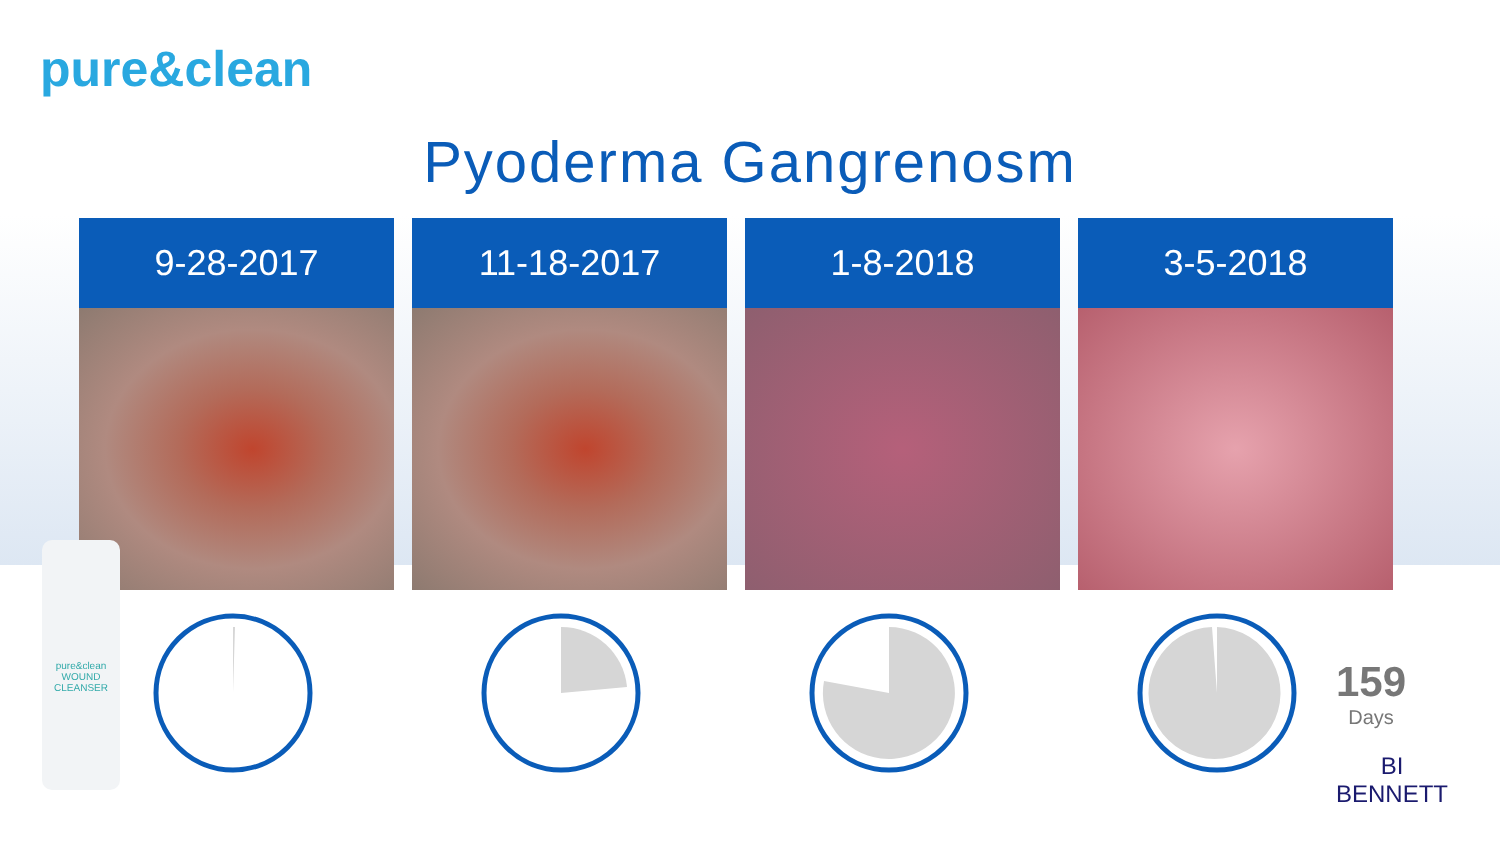pure&clean
Pyoderma Gangrenosm
9-28-2017 11-18-2017 1-8-2018 3-5-2018
pure&clean WOUND CLEANSER
159
Days
BI
BENNETT